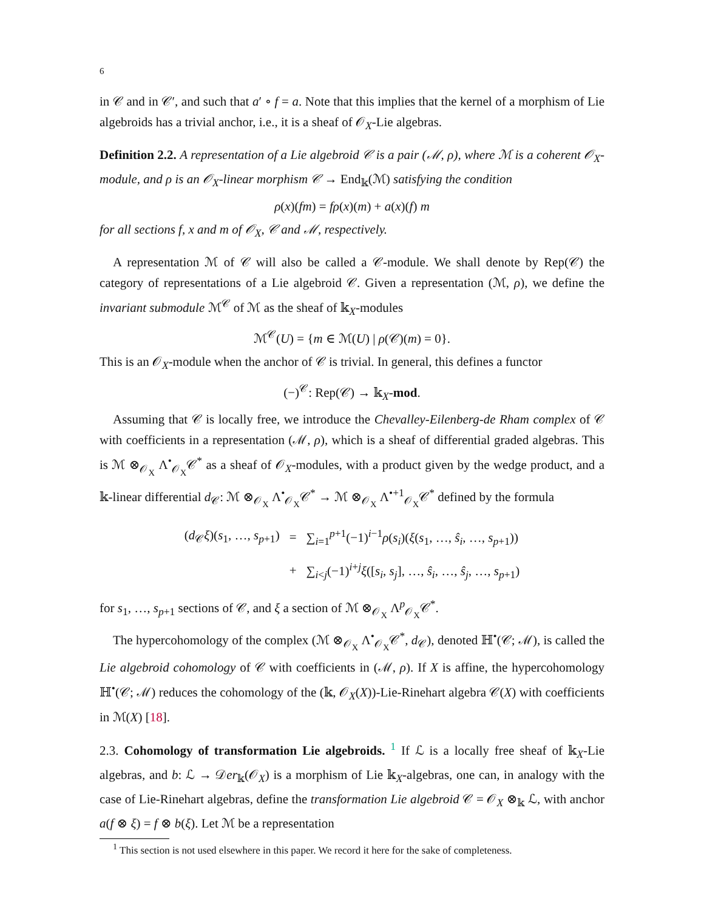6
in 𝒞 and in 𝒞′, and such that a′ ∘ f = a. Note that this implies that the kernel of a morphism of Lie algebroids has a trivial anchor, i.e., it is a sheaf of 𝒪<sub>X</sub>-Lie algebras.
Definition 2.2. A representation of a Lie algebroid 𝒞 is a pair (ℳ, ρ), where ℳ is a coherent 𝒪<sub>X</sub>-module, and ρ is an 𝒪<sub>X</sub>-linear morphism 𝒞 → End<sub>𝕜</sub>(ℳ) satisfying the condition
ρ(x)(fm) = fρ(x)(m) + a(x)(f) m
for all sections f, x and m of 𝒪<sub>X</sub>, 𝒞 and ℳ, respectively.
A representation ℳ of 𝒞 will also be called a 𝒞-module. We shall denote by Rep(𝒞) the category of representations of a Lie algebroid 𝒞. Given a representation (ℳ, ρ), we define the invariant submodule ℳ<sup>𝒞</sup> of ℳ as the sheaf of 𝕜<sub>X</sub>-modules
ℳ<sup>𝒞</sup>(U) = {m ∈ ℳ(U) | ρ(𝒞)(m) = 0}.
This is an 𝒪<sub>X</sub>-module when the anchor of 𝒞 is trivial. In general, this defines a functor
(−)<sup>𝒞</sup>: Rep(𝒞) → 𝕜<sub>X</sub>-mod.
Assuming that 𝒞 is locally free, we introduce the Chevalley-Eilenberg-de Rham complex of 𝒞 with coefficients in a representation (ℳ, ρ), which is a sheaf of differential graded algebras. This is ℳ ⊗<sub>𝒪<sub>X</sub></sub> Λ<sup>•</sup><sub>𝒪<sub>X</sub></sub>𝒞<sup>*</sup> as a sheaf of 𝒪<sub>X</sub>-modules, with a product given by the wedge product, and a 𝕜-linear differential d<sub>𝒞</sub>: ℳ ⊗<sub>𝒪<sub>X</sub></sub> Λ<sup>•</sup><sub>𝒪<sub>X</sub></sub>𝒞<sup>*</sup> → ℳ ⊗<sub>𝒪<sub>X</sub></sub> Λ<sup>•+1</sup><sub>𝒪<sub>X</sub></sub>𝒞<sup>*</sup> defined by the formula
| ( d<sub>𝒞</sub> ξ )( s<sub>1</sub>, …, s<sub>p+1</sub>) | = | ∑<sub>i=1</sub><sup>p+1</sup>(−1)<sup>i−1</sup> ρ ( s<sub>i</sub> )( ξ ( s<sub>1</sub>, …, ŝ<sub>i</sub> , …, s<sub>p+1</sub>)) |
| | + | ∑<sub>i<j</sub>(−1)<sup>i+j</sup> ξ ([ s<sub>i</sub> , s<sub>j</sub> ], …, ŝ<sub>i</sub> , …, ŝ<sub>j</sub> , …, s<sub>p+1</sub>) |
for s<sub>1</sub>, …, s<sub>p+1</sub> sections of 𝒞, and ξ a section of ℳ ⊗<sub>𝒪<sub>X</sub></sub> Λ<sup>p</sup><sub>𝒪<sub>X</sub></sub>𝒞<sup>*</sup>.
The hypercohomology of the complex (ℳ ⊗<sub>𝒪<sub>X</sub></sub> Λ<sup>•</sup><sub>𝒪<sub>X</sub></sub>𝒞<sup>*</sup>, d<sub>𝒞</sub>), denoted ℍ<sup>•</sup>(𝒞; ℳ), is called the Lie algebroid cohomology of 𝒞 with coefficients in (ℳ, ρ). If X is affine, the hypercohomology ℍ<sup>•</sup>(𝒞; ℳ) reduces the cohomology of the (𝕜, 𝒪<sub>X</sub>(X))-Lie-Rinehart algebra 𝒞(X) with coefficients in ℳ(X) [18].
2.3. Cohomology of transformation Lie algebroids. <sup>1</sup> If ℒ is a locally free sheaf of 𝕜<sub>X</sub>-Lie algebras, and b: ℒ → 𝒟er<sub>𝕜</sub>(𝒪<sub>X</sub>) is a morphism of Lie 𝕜<sub>X</sub>-algebras, one can, in analogy with the case of Lie-Rinehart algebras, define the transformation Lie algebroid 𝒞 = 𝒪<sub>X</sub> ⊗<sub>𝕜</sub> ℒ, with anchor a(f ⊗ ξ) = f ⊗ b(ξ). Let ℳ be a representation
<sup>1</sup> This section is not used elsewhere in this paper. We record it here for the sake of completeness.